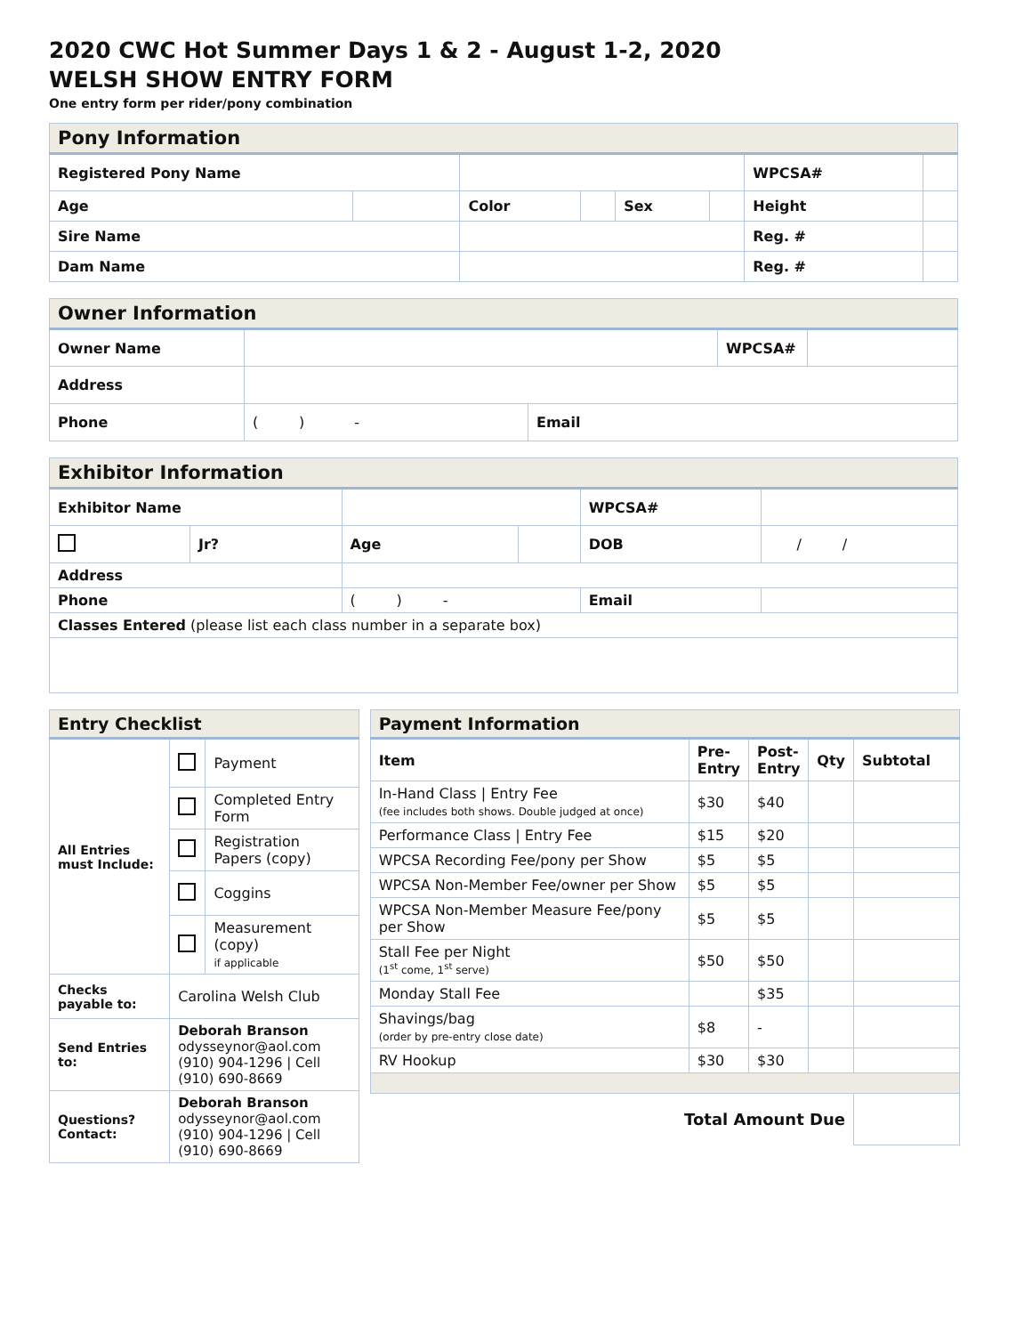2020 CWC Hot Summer Days 1 & 2 - August 1-2, 2020
WELSH SHOW ENTRY FORM
One entry form per rider/pony combination
| Pony Information | | | | | | | |
| Registered Pony Name | | | | | | WPCSA# | |
| Age | | Color | | Sex | | Height | |
| Sire Name | | | | | | Reg. # | |
| Dam Name | | | | | | Reg. # | |
| Owner Information | | | | |
| Owner Name | | | WPCSA# | |
| Address | | | | |
| Phone | ( ) - | Email | | |
| Exhibitor Information | | | | | |
| Exhibitor Name | | | | WPCSA# | |
| | Jr? | Age | | DOB | / / |
| Address | | | | | |
| Phone | | ( ) - | | Email | |
| Classes Entered (please list each class number in a separate box) | | | | | |
| Entry Checklist | | |
| All Entries must Include: | | Payment |
| | | Completed Entry Form |
| | | Registration Papers (copy) |
| | | Coggins |
| | | Measurement (copy) if applicable |
| Checks payable to: | Carolina Welsh Club | |
| Send Entries to: | Deborah Branson odysseynor@aol.com (910) 904-1296 / Cell (910) 690-8669 | |
| Questions? Contact: | Deborah Branson odysseynor@aol.com (910) 904-1296 / Cell (910) 690-8669 | |
| Payment Information | | | | |
| Item | Pre- Entry | Post- Entry | Qty | Subtotal |
| In-Hand Class / Entry Fee (fee includes both shows. Double judged at once) | $30 | $40 | | |
| Performance Class / Entry Fee | $15 | $20 | | |
| WPCSA Recording Fee/pony per Show | $5 | $5 | | |
| WPCSA Non-Member Fee/owner per Show | $5 | $5 | | |
| WPCSA Non-Member Measure Fee/pony per Show | $5 | $5 | | |
| Stall Fee per Night (1<sup>st</sup> come, 1<sup>st</sup> serve) | $50 | $50 | | |
| Monday Stall Fee | | $35 | | |
| Shavings/bag (order by pre-entry close date) | $8 | - | | |
| RV Hookup | $30 | $30 | | |
| Total Amount Due | | | | |